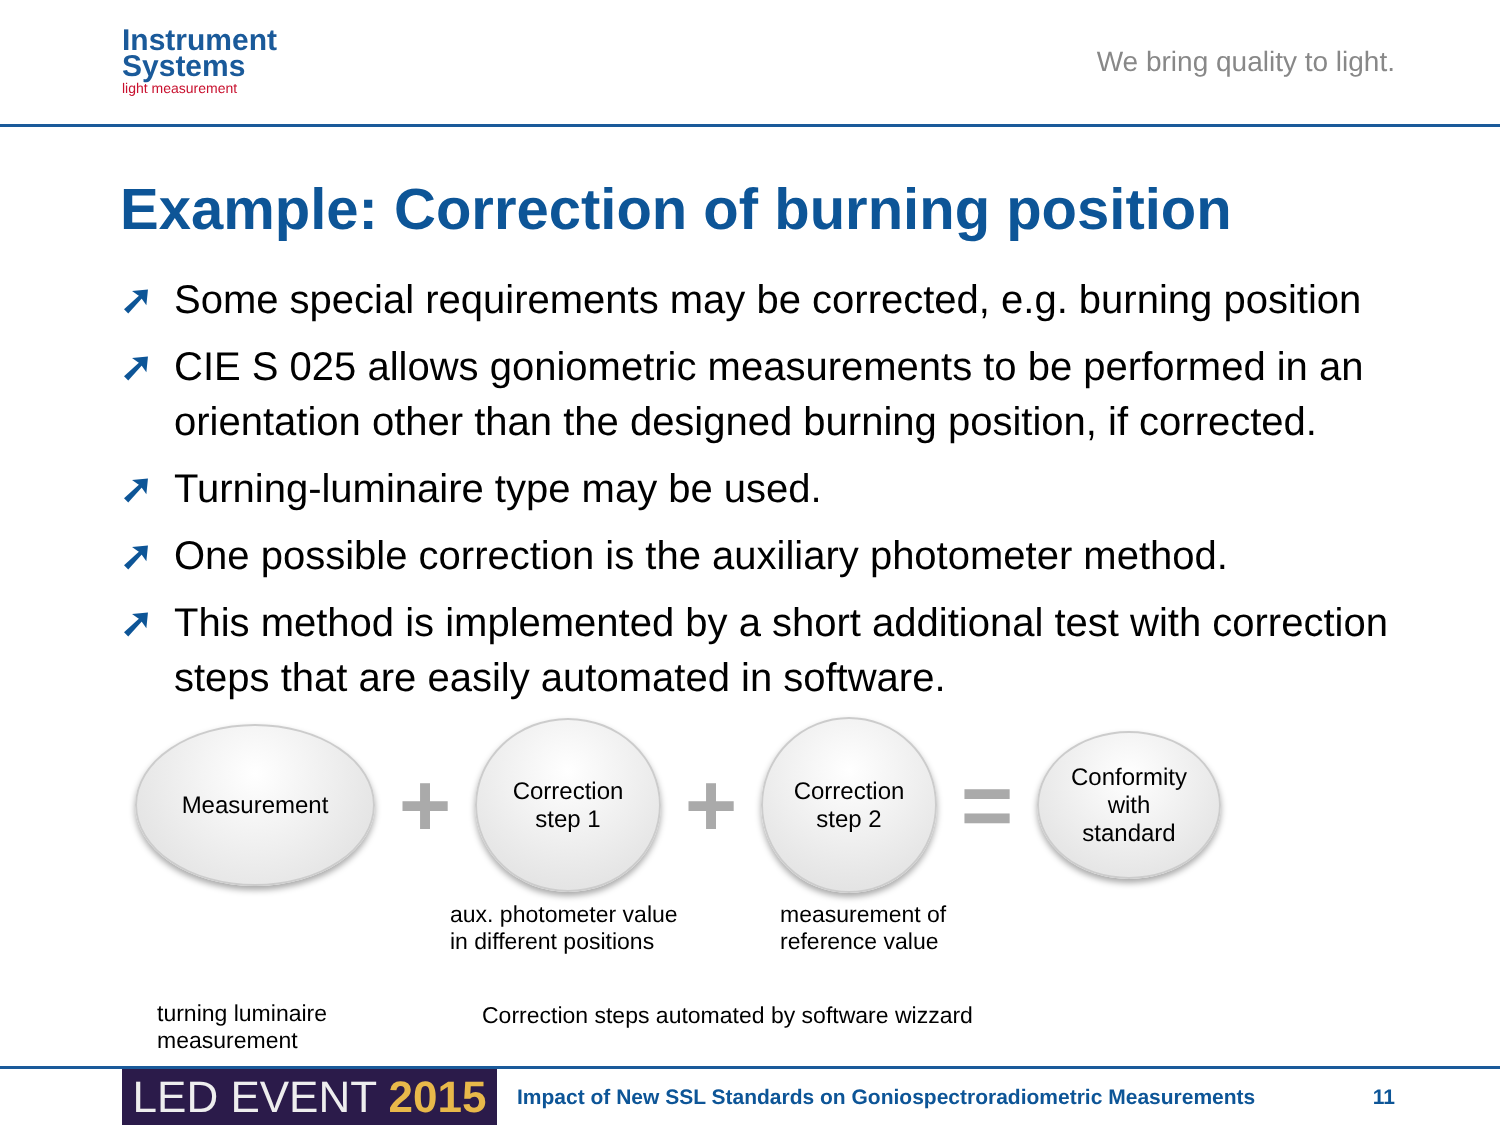Instrument
Systems
light measurement
We bring quality to light.
Example: Correction of burning position
➚ Some special requirements may be corrected, e.g. burning position
➚ CIE S 025 allows goniometric measurements to be performed in an orientation other than the designed burning position, if corrected.
➚ Turning-luminaire type may be used.
➚ One possible correction is the auxiliary photometer method.
➚ This method is implemented by a short additional test with correction steps that are easily automated in software.
Measurement
+
Correction
step 1
+
Correction
step 2
=
Conformity
with
standard
aux. photometer value
in different positions
measurement of
reference value
turning luminaire
measurement
Correction steps automated by software wizzard
LED EVENT 2015
Impact of New SSL Standards on Goniospectroradiometric Measurements
11